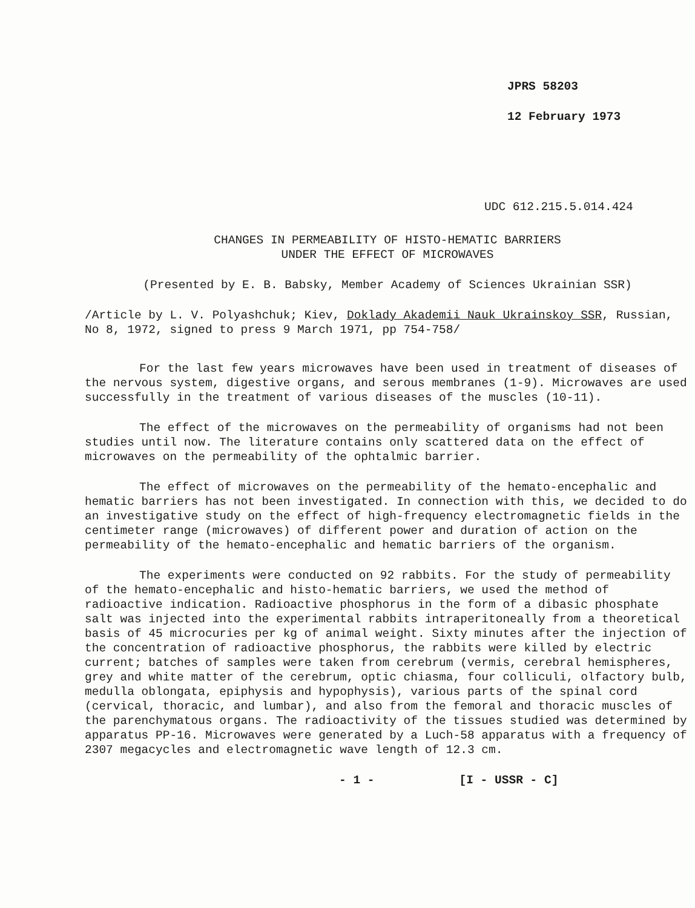JPRS 58203
12 February 1973
UDC 612.215.5.014.424
CHANGES IN PERMEABILITY OF HISTO-HEMATIC BARRIERS
UNDER THE EFFECT OF MICROWAVES
(Presented by E. B. Babsky, Member Academy of Sciences Ukrainian SSR)
/Article by L. V. Polyashchuk; Kiev, Doklady Akademii Nauk Ukrainskoy SSR, Russian, No 8, 1972, signed to press 9 March 1971, pp 754-758/
For the last few years microwaves have been used in treatment of diseases of the nervous system, digestive organs, and serous membranes (1-9). Microwaves are used successfully in the treatment of various diseases of the muscles (10-11).
The effect of the microwaves on the permeability of organisms had not been studies until now. The literature contains only scattered data on the effect of microwaves on the permeability of the ophtalmic barrier.
The effect of microwaves on the permeability of the hemato-encephalic and hematic barriers has not been investigated. In connection with this, we decided to do an investigative study on the effect of high-frequency electromagnetic fields in the centimeter range (microwaves) of different power and duration of action on the permeability of the hemato-encephalic and hematic barriers of the organism.
The experiments were conducted on 92 rabbits. For the study of permeability of the hemato-encephalic and histo-hematic barriers, we used the method of radioactive indication. Radioactive phosphorus in the form of a dibasic phosphate salt was injected into the experimental rabbits intraperitoneally from a theoretical basis of 45 microcuries per kg of animal weight. Sixty minutes after the injection of the concentration of radioactive phosphorus, the rabbits were killed by electric current; batches of samples were taken from cerebrum (vermis, cerebral hemispheres, grey and white matter of the cerebrum, optic chiasma, four colliculi, olfactory bulb, medulla oblongata, epiphysis and hypophysis), various parts of the spinal cord (cervical, thoracic, and lumbar), and also from the femoral and thoracic muscles of the parenchymatous organs. The radioactivity of the tissues studied was determined by apparatus PP-16. Microwaves were generated by a Luch-58 apparatus with a frequency of 2307 megacycles and electromagnetic wave length of 12.3 cm.
- 1 - [I - USSR - C]